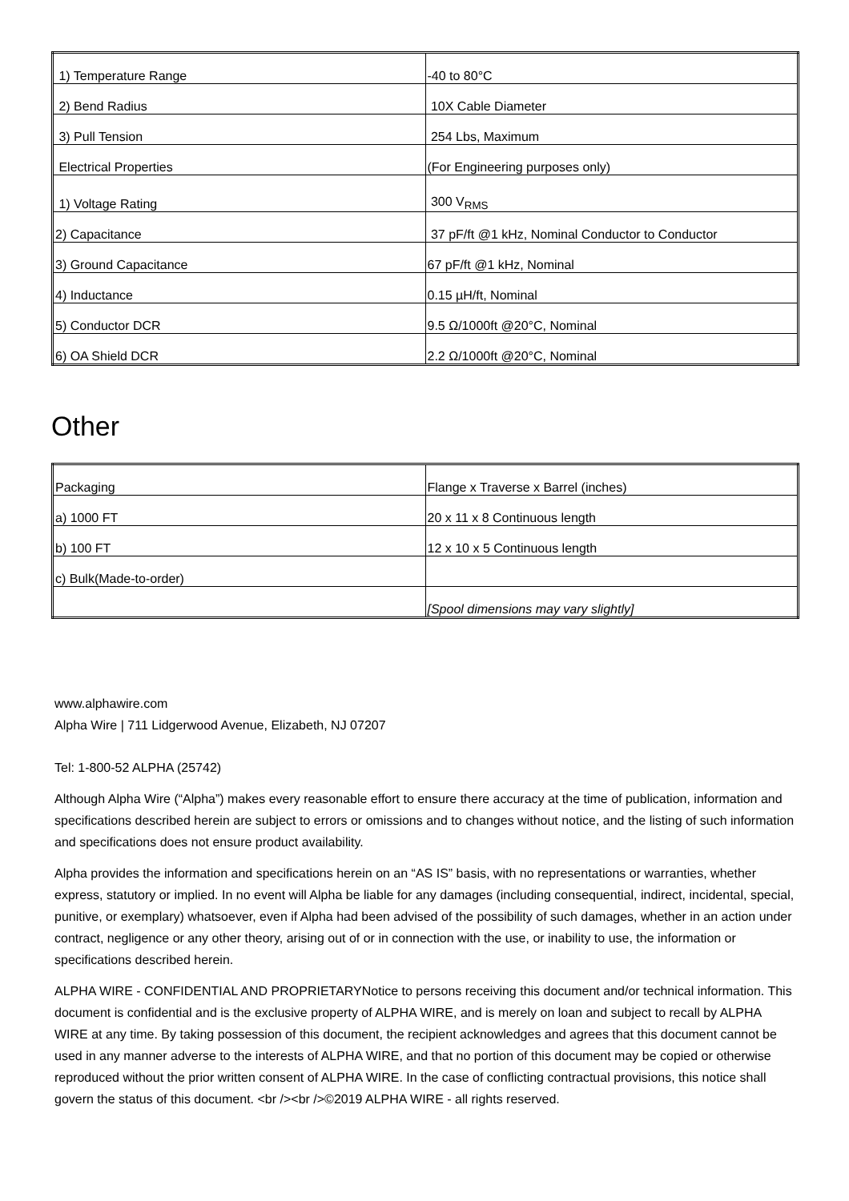| 1) Temperature Range | -40 to 80°C |
| 2) Bend Radius | 10X Cable Diameter |
| 3) Pull Tension | 254 Lbs, Maximum |
| Electrical Properties | (For Engineering purposes only) |
| 1) Voltage Rating | 300 V<sub>RMS</sub> |
| 2) Capacitance | 37 pF/ft @1 kHz, Nominal Conductor to Conductor |
| 3) Ground Capacitance | 67 pF/ft @1 kHz, Nominal |
| 4) Inductance | 0.15 µH/ft, Nominal |
| 5) Conductor DCR | 9.5 Ω/1000ft @20°C, Nominal |
| 6) OA Shield DCR | 2.2 Ω/1000ft @20°C, Nominal |
Other
| Packaging | Flange x Traverse x Barrel (inches) |
| a) 1000 FT | 20 x 11 x 8 Continuous length |
| b) 100 FT | 12 x 10 x 5 Continuous length |
| c) Bulk(Made-to-order) | |
| | [Spool dimensions may vary slightly] |
www.alphawire.com
Alpha Wire | 711 Lidgerwood Avenue, Elizabeth, NJ 07207
Tel: 1-800-52 ALPHA (25742)
Although Alpha Wire (“Alpha”) makes every reasonable effort to ensure there accuracy at the time of publication, information and specifications described herein are subject to errors or omissions and to changes without notice, and the listing of such information and specifications does not ensure product availability.
Alpha provides the information and specifications herein on an “AS IS” basis, with no representations or warranties, whether express, statutory or implied. In no event will Alpha be liable for any damages (including consequential, indirect, incidental, special, punitive, or exemplary) whatsoever, even if Alpha had been advised of the possibility of such damages, whether in an action under contract, negligence or any other theory, arising out of or in connection with the use, or inability to use, the information or specifications described herein.
ALPHA WIRE - CONFIDENTIAL AND PROPRIETARYNotice to persons receiving this document and/or technical information. This document is confidential and is the exclusive property of ALPHA WIRE, and is merely on loan and subject to recall by ALPHA WIRE at any time. By taking possession of this document, the recipient acknowledges and agrees that this document cannot be used in any manner adverse to the interests of ALPHA WIRE, and that no portion of this document may be copied or otherwise reproduced without the prior written consent of ALPHA WIRE. In the case of conflicting contractual provisions, this notice shall govern the status of this document. <br /><br />©2019 ALPHA WIRE - all rights reserved.